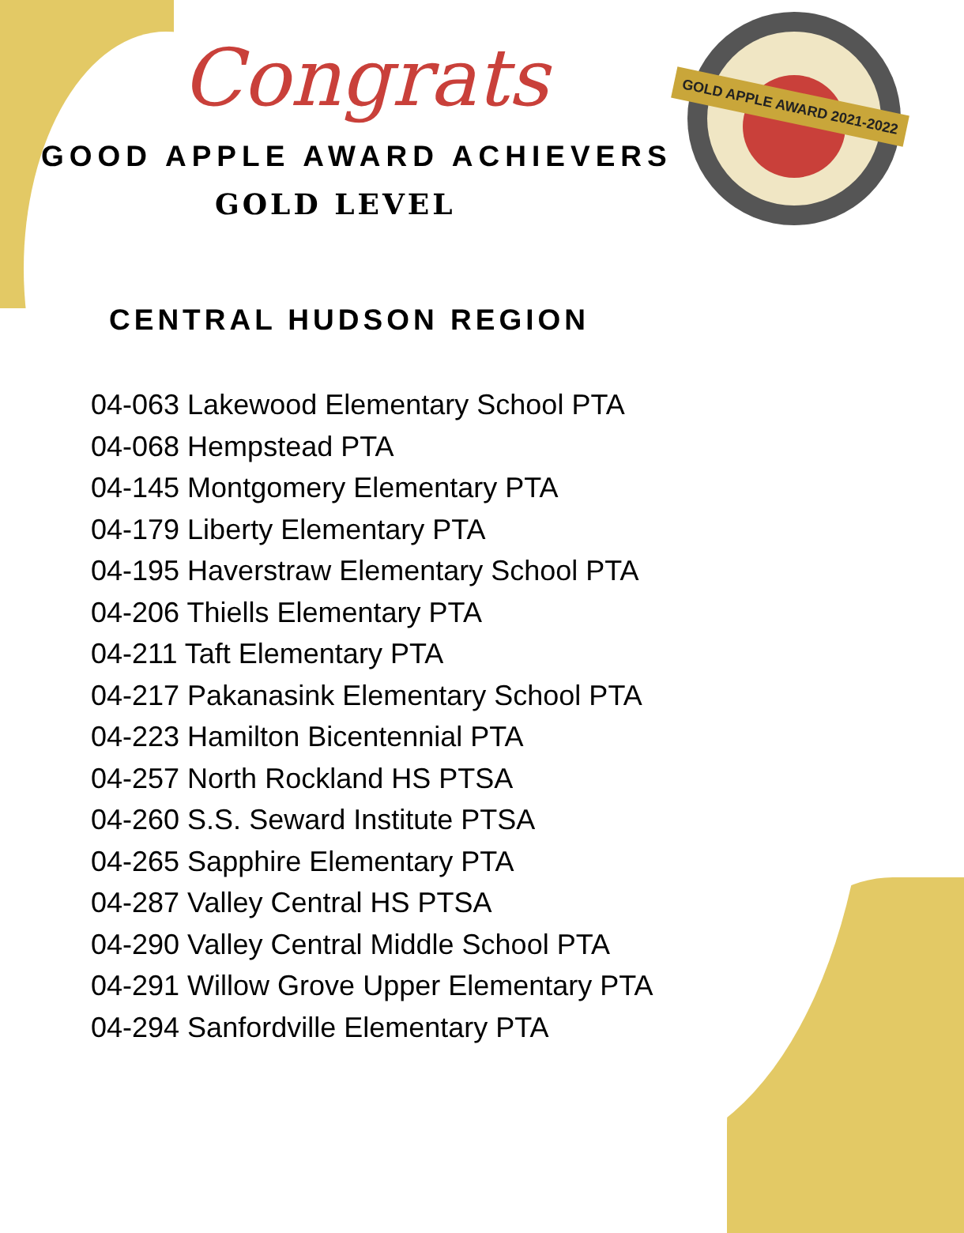GOLD APPLE AWARD 2021-2022
Congrats
GOOD APPLE AWARD ACHIEVERS
GOLD LEVEL
CENTRAL HUDSON REGION
04-063 Lakewood Elementary School PTA
04-068 Hempstead PTA
04-145 Montgomery Elementary PTA
04-179 Liberty Elementary PTA
04-195 Haverstraw Elementary School PTA
04-206 Thiells Elementary PTA
04-211 Taft Elementary PTA
04-217 Pakanasink Elementary School PTA
04-223 Hamilton Bicentennial PTA
04-257 North Rockland HS PTSA
04-260 S.S. Seward Institute PTSA
04-265 Sapphire Elementary PTA
04-287 Valley Central HS PTSA
04-290 Valley Central Middle School PTA
04-291 Willow Grove Upper Elementary PTA
04-294 Sanfordville Elementary PTA